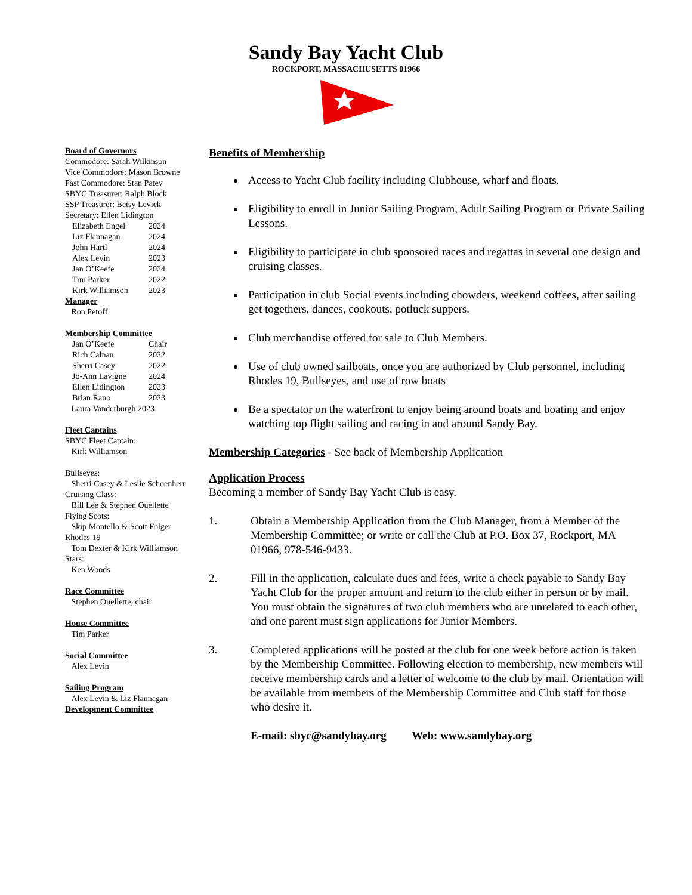Sandy Bay Yacht Club
ROCKPORT, MASSACHUSETTS 01966
Board of Governors
Commodore: Sarah Wilkinson
Vice Commodore: Mason Browne
Past Commodore: Stan Patey
SBYC Treasurer: Ralph Block
SSP Treasurer: Betsy Levick
Secretary: Ellen Lidington
Elizabeth Engel 2024
Liz Flannagan 2024
John Hartl 2024
Alex Levin 2023
Jan O’Keefe 2024
Tim Parker 2022
Kirk Williamson 2023
Manager
Ron Petoff
Membership Committee
Jan O’Keefe Chair
Rich Calnan 2022
Sherri Casey 2022
Jo-Ann Lavigne 2024
Ellen Lidington 2023
Brian Rano 2023
Laura Vanderburgh 2023
Fleet Captains
SBYC Fleet Captain:
Kirk Williamson
Bullseyes:
Sherri Casey & Leslie Schoenherr
Cruising Class:
Bill Lee & Stephen Ouellette
Flying Scots:
Skip Montello & Scott Folger
Rhodes 19
Tom Dexter & Kirk Williamson
Stars:
Ken Woods
Race Committee
Stephen Ouellette, chair
House Committee
Tim Parker
Social Committee
Alex Levin
Sailing Program
Alex Levin & Liz Flannagan
Development Committee
Benefits of Membership
Access to Yacht Club facility including Clubhouse, wharf and floats.
Eligibility to enroll in Junior Sailing Program, Adult Sailing Program or Private Sailing Lessons.
Eligibility to participate in club sponsored races and regattas in several one design and cruising classes.
Participation in club Social events including chowders, weekend coffees, after sailing get togethers, dances, cookouts, potluck suppers.
Club merchandise offered for sale to Club Members.
Use of club owned sailboats, once you are authorized by Club personnel, including Rhodes 19, Bullseyes, and use of row boats
Be a spectator on the waterfront to enjoy being around boats and boating and enjoy watching top flight sailing and racing in and around Sandy Bay.
Membership Categories
- See back of Membership Application
Application Process
Becoming a member of Sandy Bay Yacht Club is easy.
1. Obtain a Membership Application from the Club Manager, from a Member of the Membership Committee; or write or call the Club at P.O. Box 37, Rockport, MA 01966, 978-546-9433.
2. Fill in the application, calculate dues and fees, write a check payable to Sandy Bay Yacht Club for the proper amount and return to the club either in person or by mail. You must obtain the signatures of two club members who are unrelated to each other, and one parent must sign applications for Junior Members.
3. Completed applications will be posted at the club for one week before action is taken by the Membership Committee. Following election to membership, new members will receive membership cards and a letter of welcome to the club by mail. Orientation will be available from members of the Membership Committee and Club staff for those who desire it.
E-mail: sbyc@sandybay.org Web: www.sandybay.org